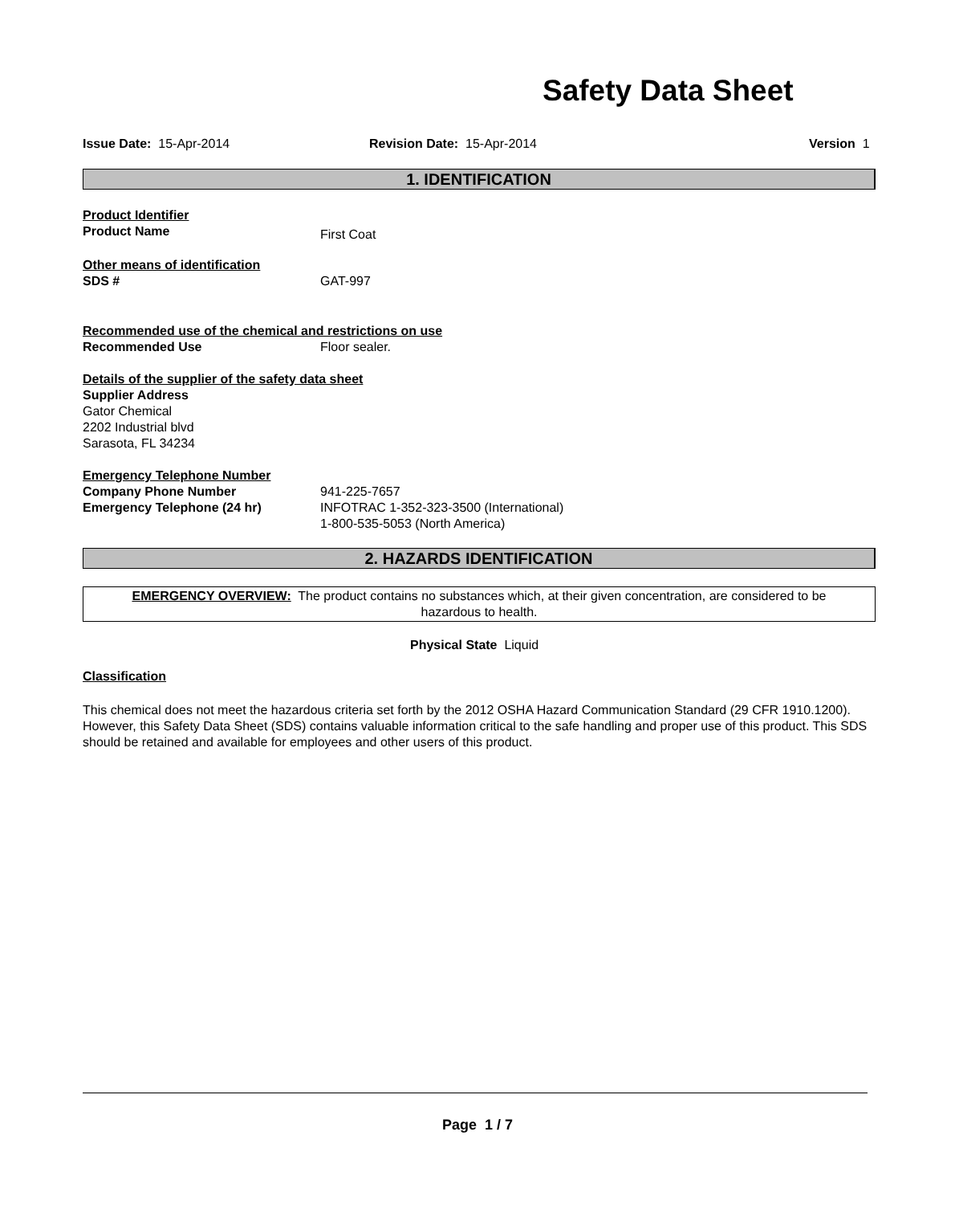Safety Data Sheet
Issue Date: 15-Apr-2014 Revision Date: 15-Apr-2014 Version 1
1. IDENTIFICATION
Product Identifier
Product Name
First Coat
Other means of identification
SDS # GAT-997
Recommended use of the chemical and restrictions on use
Recommended Use Floor sealer.
Details of the supplier of the safety data sheet
Supplier Address
Gator Chemical
2202 Industrial blvd
Sarasota, FL 34234
Emergency Telephone Number
Company Phone Number 941-225-7657
Emergency Telephone (24 hr) INFOTRAC 1-352-323-3500 (International)
1-800-535-5053 (North America)
2. HAZARDS IDENTIFICATION
EMERGENCY OVERVIEW: The product contains no substances which, at their given concentration, are considered to be hazardous to health.
Physical State Liquid
Classification
This chemical does not meet the hazardous criteria set forth by the 2012 OSHA Hazard Communication Standard (29 CFR 1910.1200). However, this Safety Data Sheet (SDS) contains valuable information critical to the safe handling and proper use of this product. This SDS should be retained and available for employees and other users of this product.
Page 1 / 7